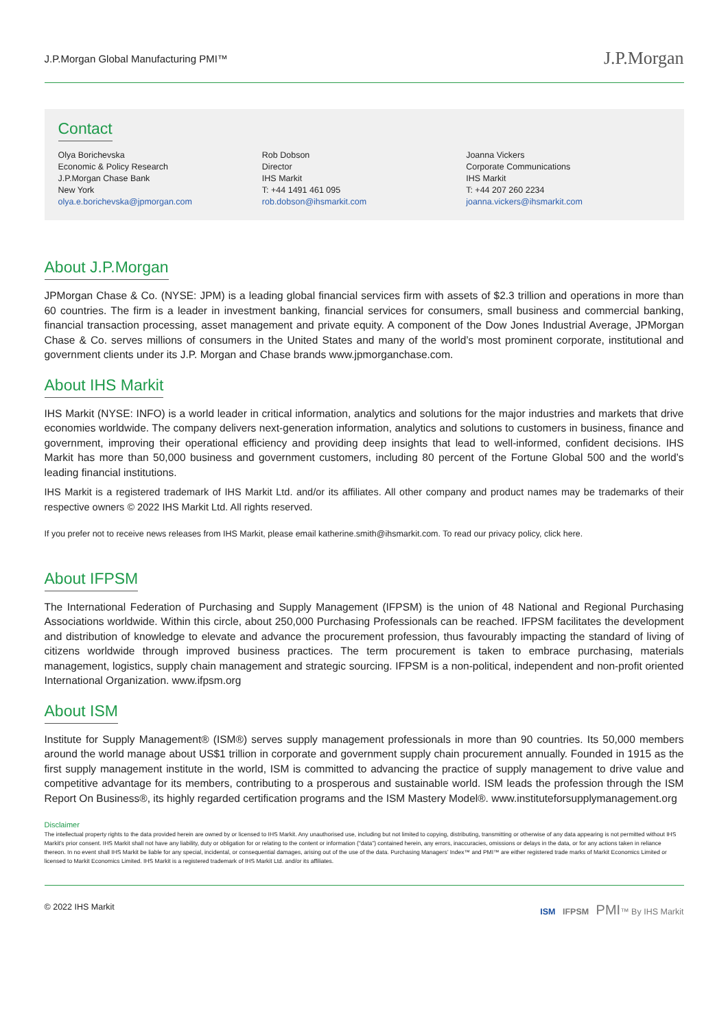J.P.Morgan Global Manufacturing PMI™ J.P.Morgan
Contact
Olya Borichevska
Economic & Policy Research
J.P.Morgan Chase Bank
New York
olya.e.borichevska@jpmorgan.com
Rob Dobson
Director
IHS Markit
T: +44 1491 461 095
rob.dobson@ihsmarkit.com
Joanna Vickers
Corporate Communications
IHS Markit
T: +44 207 260 2234
joanna.vickers@ihsmarkit.com
About J.P.Morgan
JPMorgan Chase & Co. (NYSE: JPM) is a leading global financial services firm with assets of $2.3 trillion and operations in more than 60 countries. The firm is a leader in investment banking, financial services for consumers, small business and commercial banking, financial transaction processing, asset management and private equity. A component of the Dow Jones Industrial Average, JPMorgan Chase & Co. serves millions of consumers in the United States and many of the world’s most prominent corporate, institutional and government clients under its J.P. Morgan and Chase brands www.jpmorganchase.com.
About IHS Markit
IHS Markit (NYSE: INFO) is a world leader in critical information, analytics and solutions for the major industries and markets that drive economies worldwide. The company delivers next-generation information, analytics and solutions to customers in business, finance and government, improving their operational efficiency and providing deep insights that lead to well-informed, confident decisions. IHS Markit has more than 50,000 business and government customers, including 80 percent of the Fortune Global 500 and the world’s leading financial institutions.
IHS Markit is a registered trademark of IHS Markit Ltd. and/or its affiliates. All other company and product names may be trademarks of their respective owners © 2022 IHS Markit Ltd. All rights reserved.
If you prefer not to receive news releases from IHS Markit, please email katherine.smith@ihsmarkit.com. To read our privacy policy, click here.
About IFPSM
The International Federation of Purchasing and Supply Management (IFPSM) is the union of 48 National and Regional Purchasing Associations worldwide. Within this circle, about 250,000 Purchasing Professionals can be reached. IFPSM facilitates the development and distribution of knowledge to elevate and advance the procurement profession, thus favourably impacting the standard of living of citizens worldwide through improved business practices. The term procurement is taken to embrace purchasing, materials management, logistics, supply chain management and strategic sourcing. IFPSM is a non-political, independent and non-profit oriented International Organization. www.ifpsm.org
About ISM
Institute for Supply Management® (ISM®) serves supply management professionals in more than 90 countries. Its 50,000 members around the world manage about US$1 trillion in corporate and government supply chain procurement annually. Founded in 1915 as the first supply management institute in the world, ISM is committed to advancing the practice of supply management to drive value and competitive advantage for its members, contributing to a prosperous and sustainable world. ISM leads the profession through the ISM Report On Business®, its highly regarded certification programs and the ISM Mastery Model®. www.instituteforsupplymanagement.org
Disclaimer
The intellectual property rights to the data provided herein are owned by or licensed to IHS Markit. Any unauthorised use, including but not limited to copying, distributing, transmitting or otherwise of any data appearing is not permitted without IHS Markit’s prior consent. IHS Markit shall not have any liability, duty or obligation for or relating to the content or information (“data”) contained herein, any errors, inaccuracies, omissions or delays in the data, or for any actions taken in reliance thereon. In no event shall IHS Markit be liable for any special, incidental, or consequential damages, arising out of the use of the data. Purchasing Managers’ Index™ and PMI™ are either registered trade marks of Markit Economics Limited or licensed to Markit Economics Limited. IHS Markit is a registered trademark of IHS Markit Ltd. and/or its affiliates.
© 2022 IHS Markit ISM IFPSM PMI™ By IHS Markit